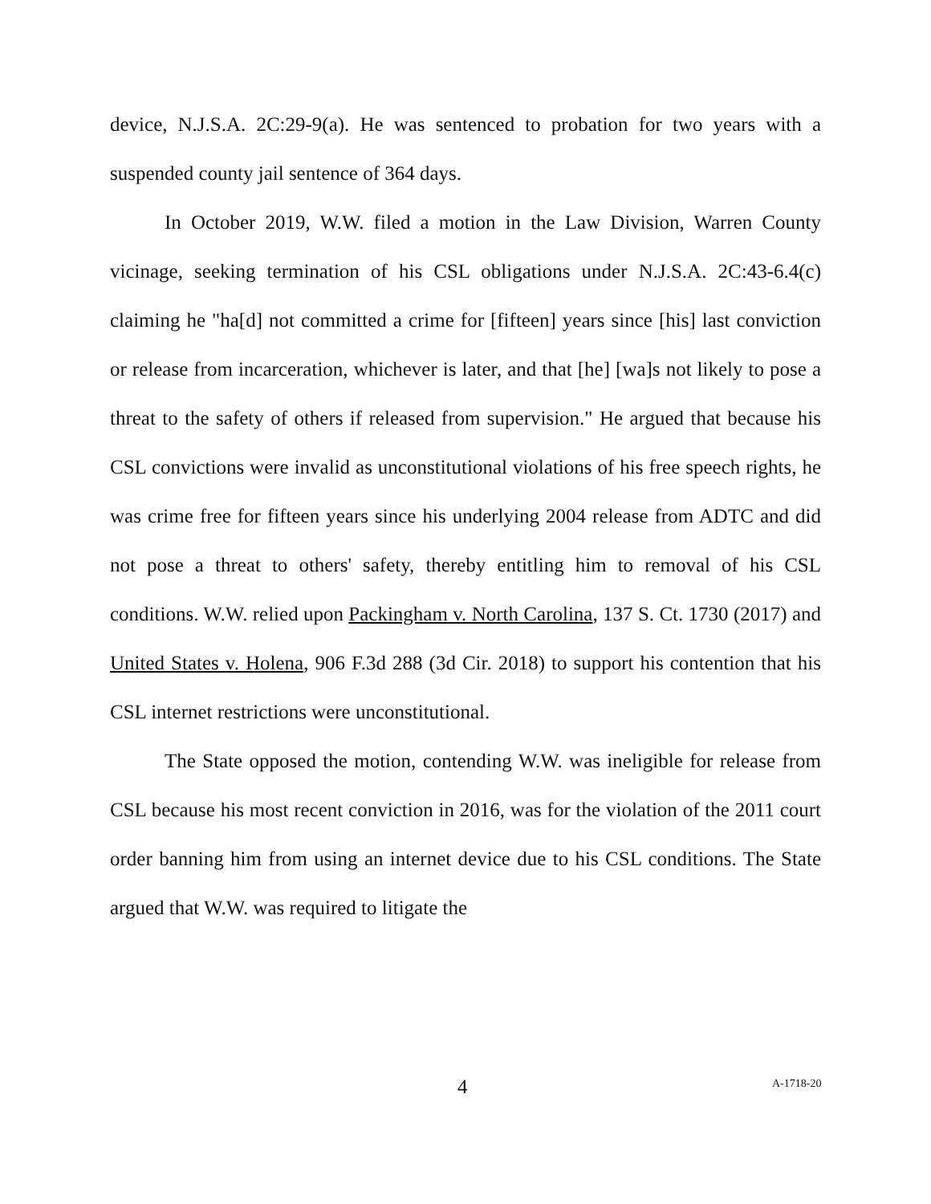device, N.J.S.A. 2C:29-9(a). He was sentenced to probation for two years with a suspended county jail sentence of 364 days.
In October 2019, W.W. filed a motion in the Law Division, Warren County vicinage, seeking termination of his CSL obligations under N.J.S.A. 2C:43-6.4(c) claiming he "ha[d] not committed a crime for [fifteen] years since [his] last conviction or release from incarceration, whichever is later, and that [he] [wa]s not likely to pose a threat to the safety of others if released from supervision." He argued that because his CSL convictions were invalid as unconstitutional violations of his free speech rights, he was crime free for fifteen years since his underlying 2004 release from ADTC and did not pose a threat to others' safety, thereby entitling him to removal of his CSL conditions. W.W. relied upon Packingham v. North Carolina, 137 S. Ct. 1730 (2017) and United States v. Holena, 906 F.3d 288 (3d Cir. 2018) to support his contention that his CSL internet restrictions were unconstitutional.
The State opposed the motion, contending W.W. was ineligible for release from CSL because his most recent conviction in 2016, was for the violation of the 2011 court order banning him from using an internet device due to his CSL conditions. The State argued that W.W. was required to litigate the
4 A-1718-20